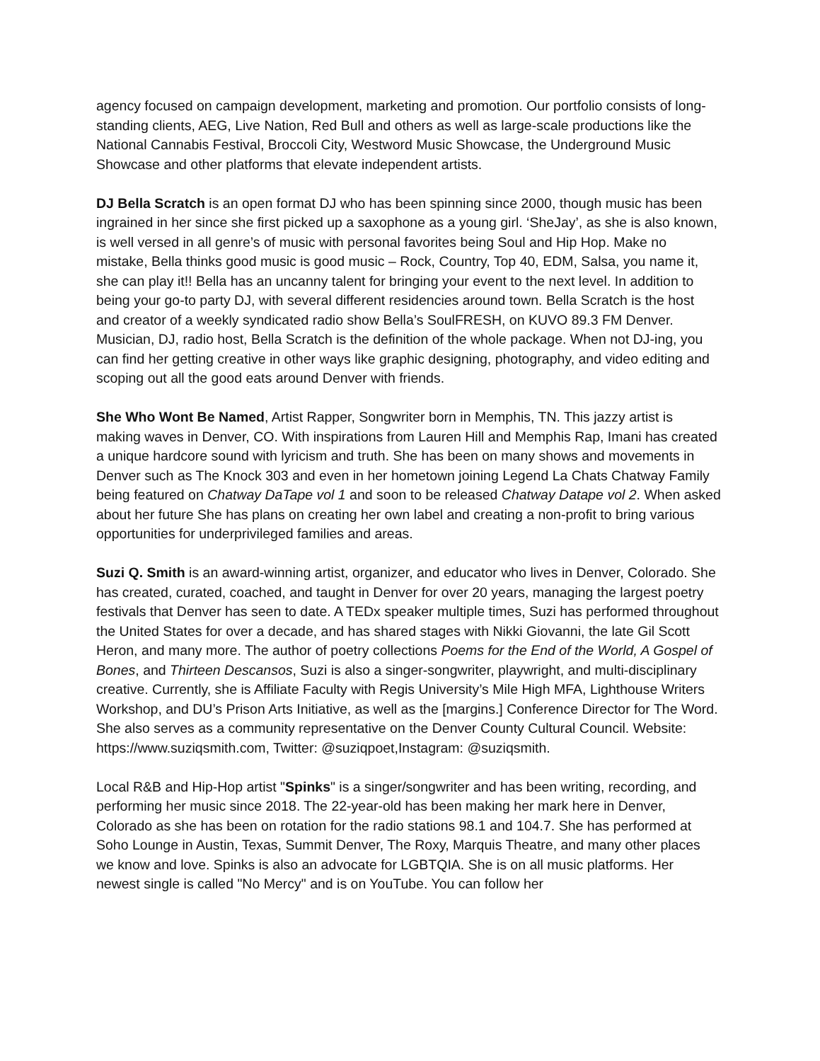agency focused on campaign development, marketing and promotion. Our portfolio consists of long-standing clients, AEG, Live Nation, Red Bull and others as well as large-scale productions like the National Cannabis Festival, Broccoli City, Westword Music Showcase, the Underground Music Showcase and other platforms that elevate independent artists.
DJ Bella Scratch is an open format DJ who has been spinning since 2000, though music has been ingrained in her since she first picked up a saxophone as a young girl. ‘SheJay’, as she is also known, is well versed in all genre’s of music with personal favorites being Soul and Hip Hop. Make no mistake, Bella thinks good music is good music – Rock, Country, Top 40, EDM, Salsa, you name it, she can play it!! Bella has an uncanny talent for bringing your event to the next level. In addition to being your go-to party DJ, with several different residencies around town. Bella Scratch is the host and creator of a weekly syndicated radio show Bella’s SoulFRESH, on KUVO 89.3 FM Denver. Musician, DJ, radio host, Bella Scratch is the definition of the whole package. When not DJ-ing, you can find her getting creative in other ways like graphic designing, photography, and video editing and scoping out all the good eats around Denver with friends.
She Who Wont Be Named, Artist Rapper, Songwriter born in Memphis, TN. This jazzy artist is making waves in Denver, CO. With inspirations from Lauren Hill and Memphis Rap, Imani has created a unique hardcore sound with lyricism and truth. She has been on many shows and movements in Denver such as The Knock 303 and even in her hometown joining Legend La Chats Chatway Family being featured on Chatway DaTape vol 1 and soon to be released Chatway Datape vol 2. When asked about her future She has plans on creating her own label and creating a non-profit to bring various opportunities for underprivileged families and areas.
Suzi Q. Smith is an award-winning artist, organizer, and educator who lives in Denver, Colorado. She has created, curated, coached, and taught in Denver for over 20 years, managing the largest poetry festivals that Denver has seen to date. A TEDx speaker multiple times, Suzi has performed throughout the United States for over a decade, and has shared stages with Nikki Giovanni, the late Gil Scott Heron, and many more. The author of poetry collections Poems for the End of the World, A Gospel of Bones, and Thirteen Descansos, Suzi is also a singer-songwriter, playwright, and multi-disciplinary creative. Currently, she is Affiliate Faculty with Regis University’s Mile High MFA, Lighthouse Writers Workshop, and DU’s Prison Arts Initiative, as well as the [margins.] Conference Director for The Word. She also serves as a community representative on the Denver County Cultural Council. Website: https://www.suziqsmith.com, Twitter: @suziqpoet,Instagram: @suziqsmith.
Local R&B and Hip-Hop artist "Spinks" is a singer/songwriter and has been writing, recording, and performing her music since 2018. The 22-year-old has been making her mark here in Denver, Colorado as she has been on rotation for the radio stations 98.1 and 104.7. She has performed at Soho Lounge in Austin, Texas, Summit Denver, The Roxy, Marquis Theatre, and many other places we know and love. Spinks is also an advocate for LGBTQIA. She is on all music platforms. Her newest single is called "No Mercy" and is on YouTube. You can follow her